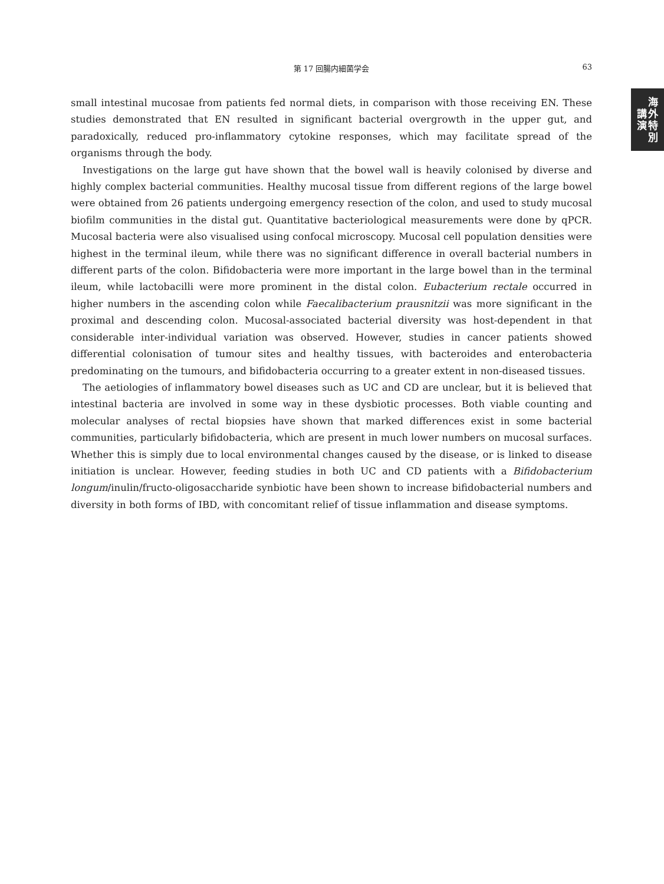第 17 回腸内細菌学会
63
講
演
海
外
特
別
small intestinal mucosae from patients fed normal diets, in comparison with those receiving EN. These studies demonstrated that EN resulted in significant bacterial overgrowth in the upper gut, and paradoxically, reduced pro-inflammatory cytokine responses, which may facilitate spread of the organisms through the body.
Investigations on the large gut have shown that the bowel wall is heavily colonised by diverse and highly complex bacterial communities. Healthy mucosal tissue from different regions of the large bowel were obtained from 26 patients undergoing emergency resection of the colon, and used to study mucosal biofilm communities in the distal gut. Quantitative bacteriological measurements were done by qPCR. Mucosal bacteria were also visualised using confocal microscopy. Mucosal cell population densities were highest in the terminal ileum, while there was no significant difference in overall bacterial numbers in different parts of the colon. Bifidobacteria were more important in the large bowel than in the terminal ileum, while lactobacilli were more prominent in the distal colon. Eubacterium rectale occurred in higher numbers in the ascending colon while Faecalibacterium prausnitzii was more significant in the proximal and descending colon. Mucosal-associated bacterial diversity was host-dependent in that considerable inter-individual variation was observed. However, studies in cancer patients showed differential colonisation of tumour sites and healthy tissues, with bacteroides and enterobacteria predominating on the tumours, and bifidobacteria occurring to a greater extent in non-diseased tissues.
The aetiologies of inflammatory bowel diseases such as UC and CD are unclear, but it is believed that intestinal bacteria are involved in some way in these dysbiotic processes. Both viable counting and molecular analyses of rectal biopsies have shown that marked differences exist in some bacterial communities, particularly bifidobacteria, which are present in much lower numbers on mucosal surfaces. Whether this is simply due to local environmental changes caused by the disease, or is linked to disease initiation is unclear. However, feeding studies in both UC and CD patients with a Bifidobacterium longum/inulin/fructo-oligosaccharide synbiotic have been shown to increase bifidobacterial numbers and diversity in both forms of IBD, with concomitant relief of tissue inflammation and disease symptoms.